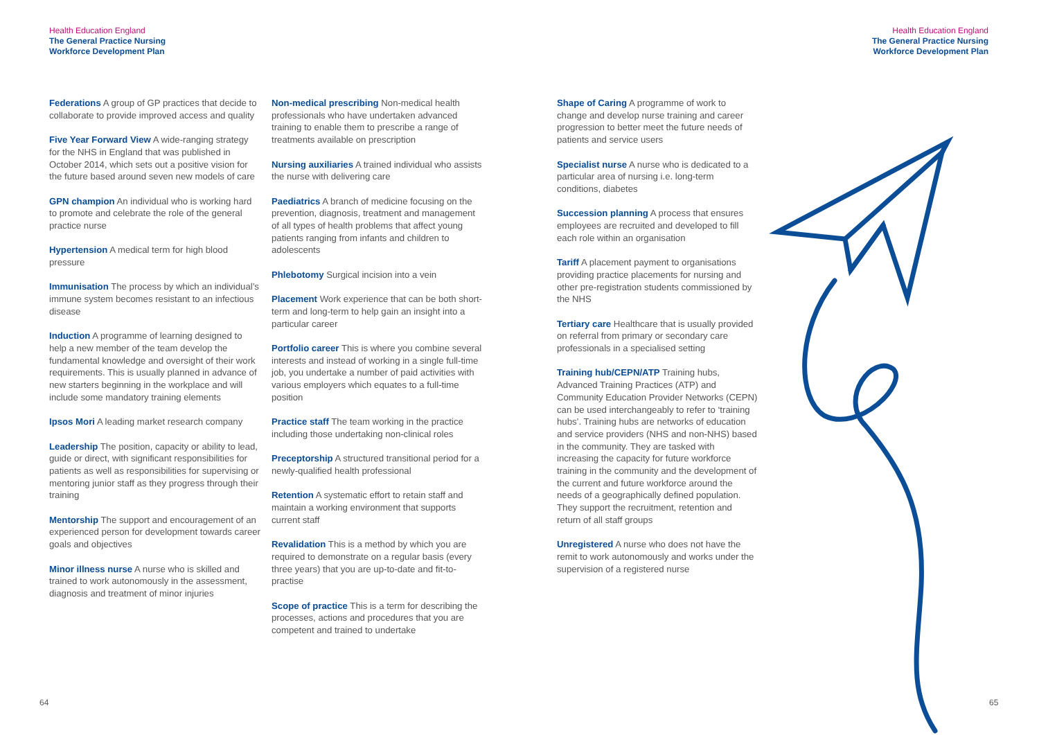Health Education England
The General Practice Nursing
Workforce Development Plan
Health Education England
The General Practice Nursing
Workforce Development Plan
Federations A group of GP practices that decide to collaborate to provide improved access and quality
Five Year Forward View A wide-ranging strategy for the NHS in England that was published in October 2014, which sets out a positive vision for the future based around seven new models of care
GPN champion An individual who is working hard to promote and celebrate the role of the general practice nurse
Hypertension A medical term for high blood pressure
Immunisation The process by which an individual’s immune system becomes resistant to an infectious disease
Induction A programme of learning designed to help a new member of the team develop the fundamental knowledge and oversight of their work requirements. This is usually planned in advance of new starters beginning in the workplace and will include some mandatory training elements
Ipsos Mori A leading market research company
Leadership The position, capacity or ability to lead, guide or direct, with significant responsibilities for patients as well as responsibilities for supervising or mentoring junior staff as they progress through their training
Mentorship The support and encouragement of an experienced person for development towards career goals and objectives
Minor illness nurse A nurse who is skilled and trained to work autonomously in the assessment, diagnosis and treatment of minor injuries
Non-medical prescribing Non-medical health professionals who have undertaken advanced training to enable them to prescribe a range of treatments available on prescription
Nursing auxiliaries A trained individual who assists the nurse with delivering care
Paediatrics A branch of medicine focusing on the prevention, diagnosis, treatment and management of all types of health problems that affect young patients ranging from infants and children to adolescents
Phlebotomy Surgical incision into a vein
Placement Work experience that can be both short-term and long-term to help gain an insight into a particular career
Portfolio career This is where you combine several interests and instead of working in a single full-time job, you undertake a number of paid activities with various employers which equates to a full-time position
Practice staff The team working in the practice including those undertaking non-clinical roles
Preceptorship A structured transitional period for a newly-qualified health professional
Retention A systematic effort to retain staff and maintain a working environment that supports current staff
Revalidation This is a method by which you are required to demonstrate on a regular basis (every three years) that you are up-to-date and fit-to-practise
Scope of practice This is a term for describing the processes, actions and procedures that you are competent and trained to undertake
Shape of Caring A programme of work to change and develop nurse training and career progression to better meet the future needs of patients and service users
Specialist nurse A nurse who is dedicated to a particular area of nursing i.e. long-term conditions, diabetes
Succession planning A process that ensures employees are recruited and developed to fill each role within an organisation
Tariff A placement payment to organisations providing practice placements for nursing and other pre-registration students commissioned by the NHS
Tertiary care Healthcare that is usually provided on referral from primary or secondary care professionals in a specialised setting
Training hub/CEPN/ATP Training hubs, Advanced Training Practices (ATP) and Community Education Provider Networks (CEPN) can be used interchangeably to refer to ‘training hubs’. Training hubs are networks of education and service providers (NHS and non-NHS) based in the community. They are tasked with increasing the capacity for future workforce training in the community and the development of the current and future workforce around the needs of a geographically defined population. They support the recruitment, retention and return of all staff groups
Unregistered A nurse who does not have the remit to work autonomously and works under the supervision of a registered nurse
64 65